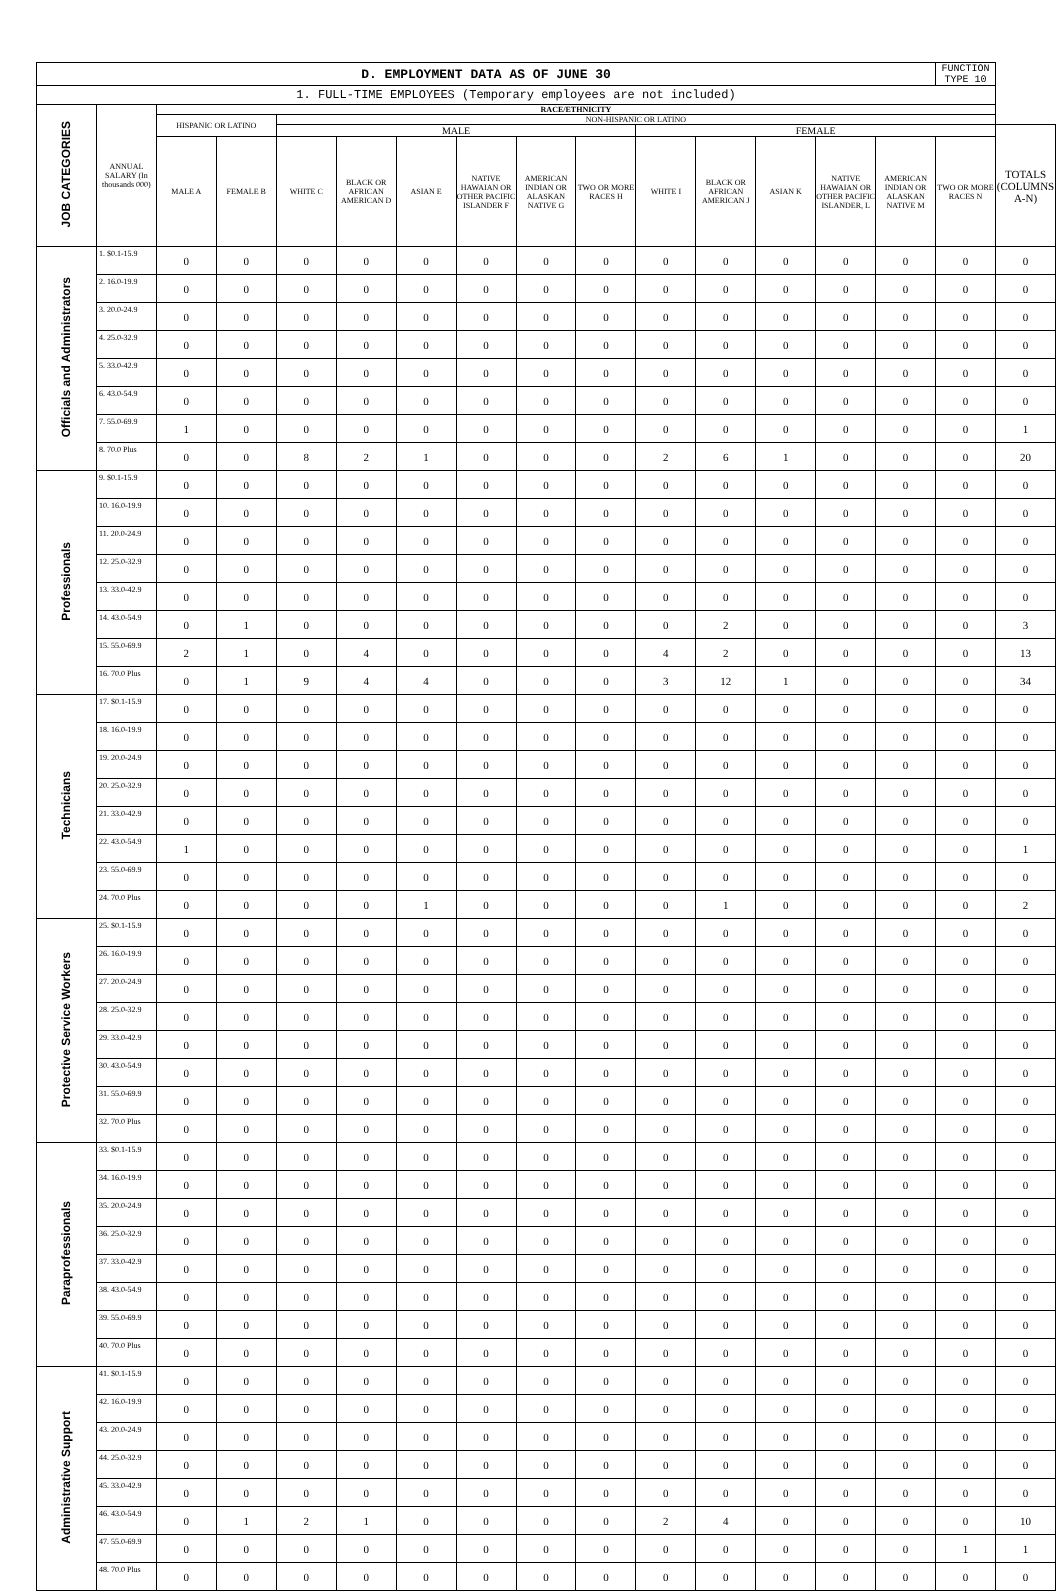| D. EMPLOYMENT DATA AS OF JUNE 30 | | | | | | | | | | | | | | | FUNCTION TYPE 10 | |
| 1. FULL-TIME EMPLOYEES (Temporary employees are not included) | | | | | | | | | | | | | | | | |
| JOB CATEGORIES | ANNUAL SALARY (In thousands 000) | RACE/ETHNICITY | | | | | | | | | | | | | | |
| | | HISPANIC OR LATINO | | NON-HISPANIC OR LATINO | | | | | | | | | | | | |
| | | | | MALE | | | | | | FEMALE | | | | | | TOTALS (COLUMNS A-N) |
| | | MALE A | FEMALE B | WHITE C | BLACK OR AFRICAN AMERICAN D | ASIAN E | NATIVE HAWAIAN OR OTHER PACIFIC ISLANDER F | AMERICAN INDIAN OR ALASKAN NATIVE G | TWO OR MORE RACES H | WHITE I | BLACK OR AFRICAN AMERICAN J | ASIAN K | NATIVE HAWAIAN OR OTHER PACIFIC ISLANDER, L | AMERICAN INDIAN OR ALASKAN NATIVE M | TWO OR MORE RACES N | |
| Officials and Administrators | 1. $0.1-15.9 | 0 | 0 | 0 | 0 | 0 | 0 | 0 | 0 | 0 | 0 | 0 | 0 | 0 | 0 | 0 |
| | 2. 16.0-19.9 | 0 | 0 | 0 | 0 | 0 | 0 | 0 | 0 | 0 | 0 | 0 | 0 | 0 | 0 | 0 |
| | 3. 20.0-24.9 | 0 | 0 | 0 | 0 | 0 | 0 | 0 | 0 | 0 | 0 | 0 | 0 | 0 | 0 | 0 |
| | 4. 25.0-32.9 | 0 | 0 | 0 | 0 | 0 | 0 | 0 | 0 | 0 | 0 | 0 | 0 | 0 | 0 | 0 |
| | 5. 33.0-42.9 | 0 | 0 | 0 | 0 | 0 | 0 | 0 | 0 | 0 | 0 | 0 | 0 | 0 | 0 | 0 |
| | 6. 43.0-54.9 | 0 | 0 | 0 | 0 | 0 | 0 | 0 | 0 | 0 | 0 | 0 | 0 | 0 | 0 | 0 |
| | 7. 55.0-69.9 | 1 | 0 | 0 | 0 | 0 | 0 | 0 | 0 | 0 | 0 | 0 | 0 | 0 | 0 | 1 |
| | 8. 70.0 Plus | 0 | 0 | 8 | 2 | 1 | 0 | 0 | 0 | 2 | 6 | 1 | 0 | 0 | 0 | 20 |
| Professionals | 9. $0.1-15.9 | 0 | 0 | 0 | 0 | 0 | 0 | 0 | 0 | 0 | 0 | 0 | 0 | 0 | 0 | 0 |
| | 10. 16.0-19.9 | 0 | 0 | 0 | 0 | 0 | 0 | 0 | 0 | 0 | 0 | 0 | 0 | 0 | 0 | 0 |
| | 11. 20.0-24.9 | 0 | 0 | 0 | 0 | 0 | 0 | 0 | 0 | 0 | 0 | 0 | 0 | 0 | 0 | 0 |
| | 12. 25.0-32.9 | 0 | 0 | 0 | 0 | 0 | 0 | 0 | 0 | 0 | 0 | 0 | 0 | 0 | 0 | 0 |
| | 13. 33.0-42.9 | 0 | 0 | 0 | 0 | 0 | 0 | 0 | 0 | 0 | 0 | 0 | 0 | 0 | 0 | 0 |
| | 14. 43.0-54.9 | 0 | 1 | 0 | 0 | 0 | 0 | 0 | 0 | 0 | 2 | 0 | 0 | 0 | 0 | 3 |
| | 15. 55.0-69.9 | 2 | 1 | 0 | 4 | 0 | 0 | 0 | 0 | 4 | 2 | 0 | 0 | 0 | 0 | 13 |
| | 16. 70.0 Plus | 0 | 1 | 9 | 4 | 4 | 0 | 0 | 0 | 3 | 12 | 1 | 0 | 0 | 0 | 34 |
| Technicians | 17. $0.1-15.9 | 0 | 0 | 0 | 0 | 0 | 0 | 0 | 0 | 0 | 0 | 0 | 0 | 0 | 0 | 0 |
| | 18. 16.0-19.9 | 0 | 0 | 0 | 0 | 0 | 0 | 0 | 0 | 0 | 0 | 0 | 0 | 0 | 0 | 0 |
| | 19. 20.0-24.9 | 0 | 0 | 0 | 0 | 0 | 0 | 0 | 0 | 0 | 0 | 0 | 0 | 0 | 0 | 0 |
| | 20. 25.0-32.9 | 0 | 0 | 0 | 0 | 0 | 0 | 0 | 0 | 0 | 0 | 0 | 0 | 0 | 0 | 0 |
| | 21. 33.0-42.9 | 0 | 0 | 0 | 0 | 0 | 0 | 0 | 0 | 0 | 0 | 0 | 0 | 0 | 0 | 0 |
| | 22. 43.0-54.9 | 1 | 0 | 0 | 0 | 0 | 0 | 0 | 0 | 0 | 0 | 0 | 0 | 0 | 0 | 1 |
| | 23. 55.0-69.9 | 0 | 0 | 0 | 0 | 0 | 0 | 0 | 0 | 0 | 0 | 0 | 0 | 0 | 0 | 0 |
| | 24. 70.0 Plus | 0 | 0 | 0 | 0 | 1 | 0 | 0 | 0 | 0 | 1 | 0 | 0 | 0 | 0 | 2 |
| Protective Service Workers | 25. $0.1-15.9 | 0 | 0 | 0 | 0 | 0 | 0 | 0 | 0 | 0 | 0 | 0 | 0 | 0 | 0 | 0 |
| | 26. 16.0-19.9 | 0 | 0 | 0 | 0 | 0 | 0 | 0 | 0 | 0 | 0 | 0 | 0 | 0 | 0 | 0 |
| | 27. 20.0-24.9 | 0 | 0 | 0 | 0 | 0 | 0 | 0 | 0 | 0 | 0 | 0 | 0 | 0 | 0 | 0 |
| | 28. 25.0-32.9 | 0 | 0 | 0 | 0 | 0 | 0 | 0 | 0 | 0 | 0 | 0 | 0 | 0 | 0 | 0 |
| | 29. 33.0-42.9 | 0 | 0 | 0 | 0 | 0 | 0 | 0 | 0 | 0 | 0 | 0 | 0 | 0 | 0 | 0 |
| | 30. 43.0-54.9 | 0 | 0 | 0 | 0 | 0 | 0 | 0 | 0 | 0 | 0 | 0 | 0 | 0 | 0 | 0 |
| | 31. 55.0-69.9 | 0 | 0 | 0 | 0 | 0 | 0 | 0 | 0 | 0 | 0 | 0 | 0 | 0 | 0 | 0 |
| | 32. 70.0 Plus | 0 | 0 | 0 | 0 | 0 | 0 | 0 | 0 | 0 | 0 | 0 | 0 | 0 | 0 | 0 |
| Paraprofessionals | 33. $0.1-15.9 | 0 | 0 | 0 | 0 | 0 | 0 | 0 | 0 | 0 | 0 | 0 | 0 | 0 | 0 | 0 |
| | 34. 16.0-19.9 | 0 | 0 | 0 | 0 | 0 | 0 | 0 | 0 | 0 | 0 | 0 | 0 | 0 | 0 | 0 |
| | 35. 20.0-24.9 | 0 | 0 | 0 | 0 | 0 | 0 | 0 | 0 | 0 | 0 | 0 | 0 | 0 | 0 | 0 |
| | 36. 25.0-32.9 | 0 | 0 | 0 | 0 | 0 | 0 | 0 | 0 | 0 | 0 | 0 | 0 | 0 | 0 | 0 |
| | 37. 33.0-42.9 | 0 | 0 | 0 | 0 | 0 | 0 | 0 | 0 | 0 | 0 | 0 | 0 | 0 | 0 | 0 |
| | 38. 43.0-54.9 | 0 | 0 | 0 | 0 | 0 | 0 | 0 | 0 | 0 | 0 | 0 | 0 | 0 | 0 | 0 |
| | 39. 55.0-69.9 | 0 | 0 | 0 | 0 | 0 | 0 | 0 | 0 | 0 | 0 | 0 | 0 | 0 | 0 | 0 |
| | 40. 70.0 Plus | 0 | 0 | 0 | 0 | 0 | 0 | 0 | 0 | 0 | 0 | 0 | 0 | 0 | 0 | 0 |
| Administrative Support | 41. $0.1-15.9 | 0 | 0 | 0 | 0 | 0 | 0 | 0 | 0 | 0 | 0 | 0 | 0 | 0 | 0 | 0 |
| | 42. 16.0-19.9 | 0 | 0 | 0 | 0 | 0 | 0 | 0 | 0 | 0 | 0 | 0 | 0 | 0 | 0 | 0 |
| | 43. 20.0-24.9 | 0 | 0 | 0 | 0 | 0 | 0 | 0 | 0 | 0 | 0 | 0 | 0 | 0 | 0 | 0 |
| | 44. 25.0-32.9 | 0 | 0 | 0 | 0 | 0 | 0 | 0 | 0 | 0 | 0 | 0 | 0 | 0 | 0 | 0 |
| | 45. 33.0-42.9 | 0 | 0 | 0 | 0 | 0 | 0 | 0 | 0 | 0 | 0 | 0 | 0 | 0 | 0 | 0 |
| | 46. 43.0-54.9 | 0 | 1 | 2 | 1 | 0 | 0 | 0 | 0 | 2 | 4 | 0 | 0 | 0 | 0 | 10 |
| | 47. 55.0-69.9 | 0 | 0 | 0 | 0 | 0 | 0 | 0 | 0 | 0 | 0 | 0 | 0 | 0 | 1 | 1 |
| | 48. 70.0 Plus | 0 | 0 | 0 | 0 | 0 | 0 | 0 | 0 | 0 | 0 | 0 | 0 | 0 | 0 | 0 |